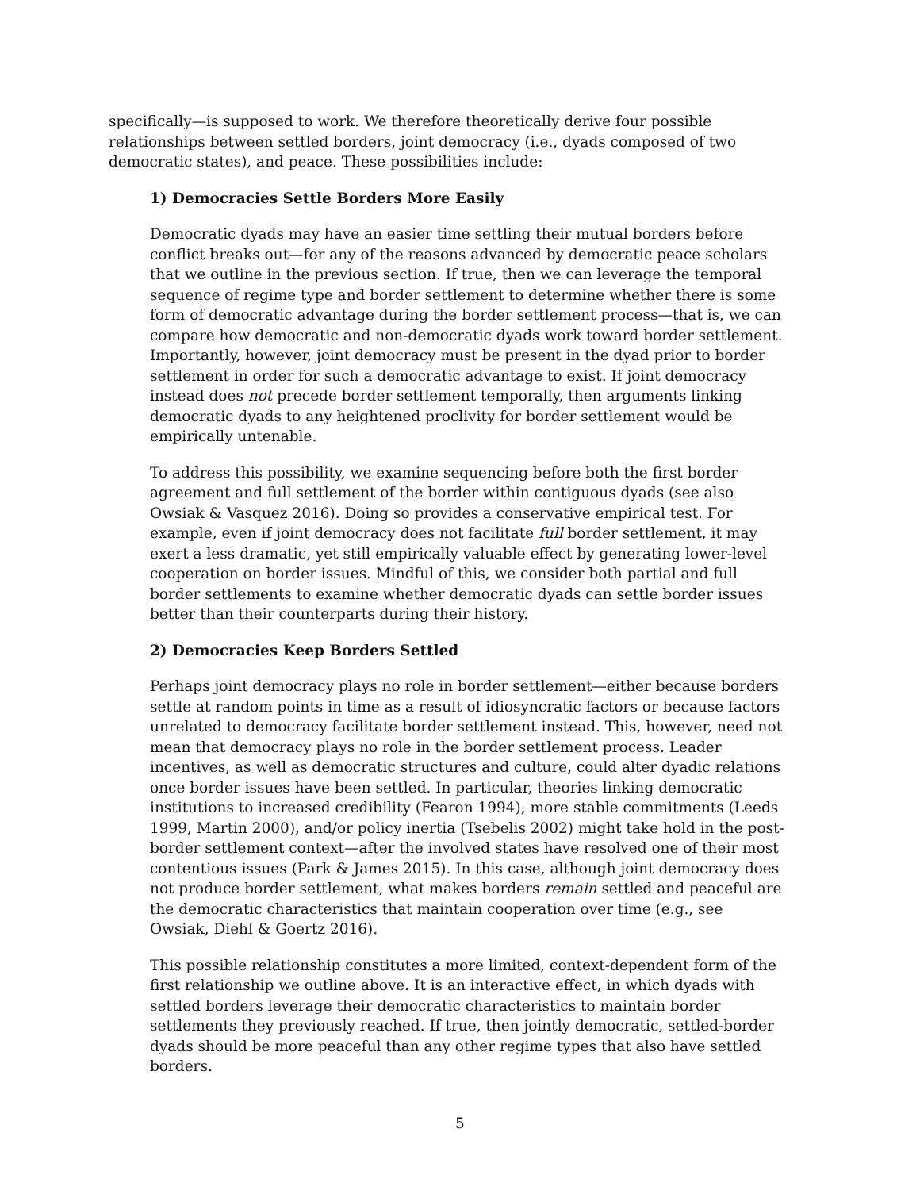specifically—is supposed to work. We therefore theoretically derive four possible relationships between settled borders, joint democracy (i.e., dyads composed of two democratic states), and peace. These possibilities include:
1) Democracies Settle Borders More Easily
Democratic dyads may have an easier time settling their mutual borders before conflict breaks out—for any of the reasons advanced by democratic peace scholars that we outline in the previous section. If true, then we can leverage the temporal sequence of regime type and border settlement to determine whether there is some form of democratic advantage during the border settlement process—that is, we can compare how democratic and non-democratic dyads work toward border settlement. Importantly, however, joint democracy must be present in the dyad prior to border settlement in order for such a democratic advantage to exist. If joint democracy instead does not precede border settlement temporally, then arguments linking democratic dyads to any heightened proclivity for border settlement would be empirically untenable.
To address this possibility, we examine sequencing before both the first border agreement and full settlement of the border within contiguous dyads (see also Owsiak & Vasquez 2016). Doing so provides a conservative empirical test. For example, even if joint democracy does not facilitate full border settlement, it may exert a less dramatic, yet still empirically valuable effect by generating lower-level cooperation on border issues. Mindful of this, we consider both partial and full border settlements to examine whether democratic dyads can settle border issues better than their counterparts during their history.
2) Democracies Keep Borders Settled
Perhaps joint democracy plays no role in border settlement—either because borders settle at random points in time as a result of idiosyncratic factors or because factors unrelated to democracy facilitate border settlement instead. This, however, need not mean that democracy plays no role in the border settlement process. Leader incentives, as well as democratic structures and culture, could alter dyadic relations once border issues have been settled. In particular, theories linking democratic institutions to increased credibility (Fearon 1994), more stable commitments (Leeds 1999, Martin 2000), and/or policy inertia (Tsebelis 2002) might take hold in the post-border settlement context—after the involved states have resolved one of their most contentious issues (Park & James 2015). In this case, although joint democracy does not produce border settlement, what makes borders remain settled and peaceful are the democratic characteristics that maintain cooperation over time (e.g., see Owsiak, Diehl & Goertz 2016).
This possible relationship constitutes a more limited, context-dependent form of the first relationship we outline above. It is an interactive effect, in which dyads with settled borders leverage their democratic characteristics to maintain border settlements they previously reached. If true, then jointly democratic, settled-border dyads should be more peaceful than any other regime types that also have settled borders.
5